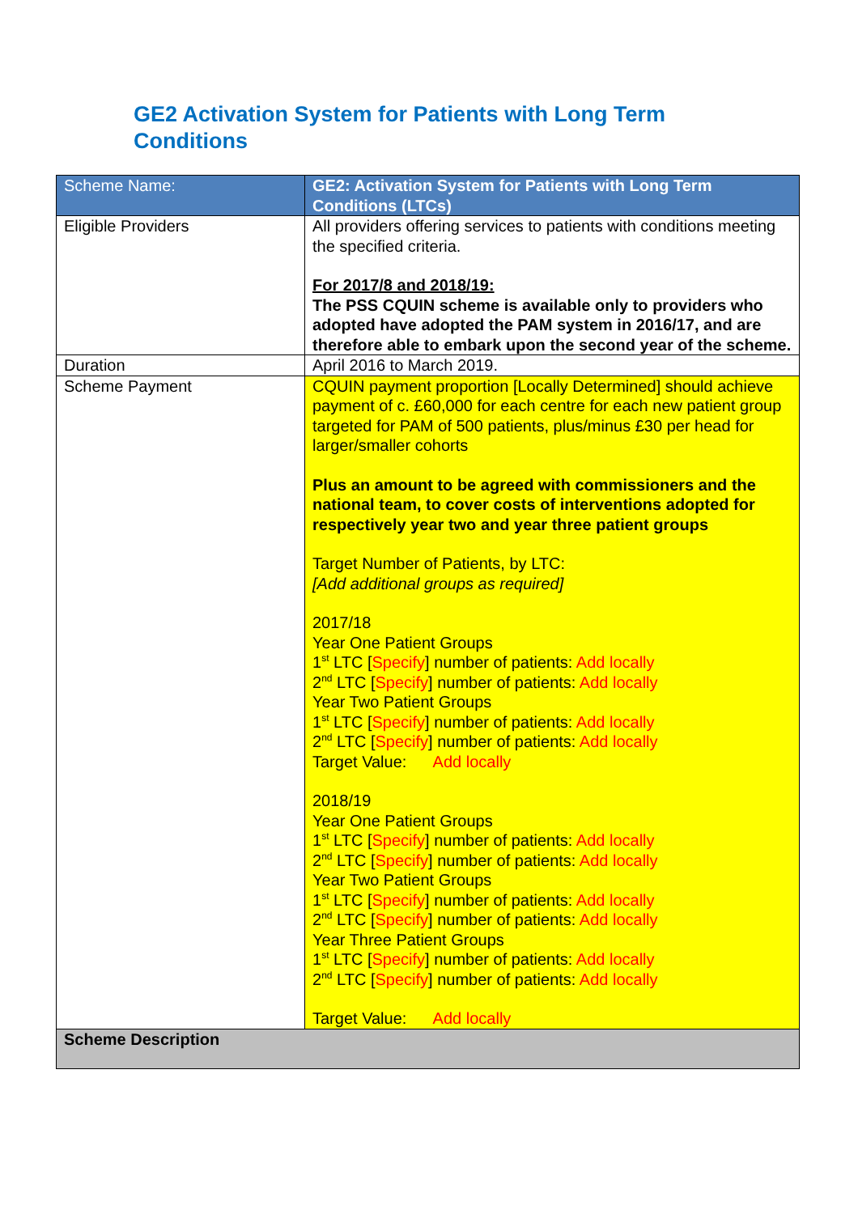GE2 Activation System for Patients with Long Term Conditions
| Scheme Name: | GE2: Activation System for Patients with Long Term Conditions (LTCs) |
| --- | --- |
| Eligible Providers | All providers offering services to patients with conditions meeting the specified criteria. For 2017/8 and 2018/19: The PSS CQUIN scheme is available only to providers who adopted have adopted the PAM system in 2016/17, and are therefore able to embark upon the second year of the scheme. |
| Duration | April 2016 to March 2019. |
| Scheme Payment | CQUIN payment proportion [Locally Determined] should achieve payment of c. £60,000 for each centre for each new patient group targeted for PAM of 500 patients, plus/minus £30 per head for larger/smaller cohorts Plus an amount to be agreed with commissioners and the national team, to cover costs of interventions adopted for respectively year two and year three patient groups Target Number of Patients, by LTC: [Add additional groups as required] 2017/18 Year One Patient Groups 1<sup>st</sup> LTC [ Specify ] number of patients: Add locally 2<sup>nd</sup> LTC [ Specify ] number of patients: Add locally Year Two Patient Groups 1<sup>st</sup> LTC [ Specify ] number of patients: Add locally 2<sup>nd</sup> LTC [ Specify ] number of patients: Add locally Target Value: Add locally 2018/19 Year One Patient Groups 1<sup>st</sup> LTC [ Specify ] number of patients: Add locally 2<sup>nd</sup> LTC [ Specify ] number of patients: Add locally Year Two Patient Groups 1<sup>st</sup> LTC [ Specify ] number of patients: Add locally 2<sup>nd</sup> LTC [ Specify ] number of patients: Add locally Year Three Patient Groups 1<sup>st</sup> LTC [ Specify ] number of patients: Add locally 2<sup>nd</sup> LTC [ Specify ] number of patients: Add locally Target Value: Add locally |
| Scheme Description | |